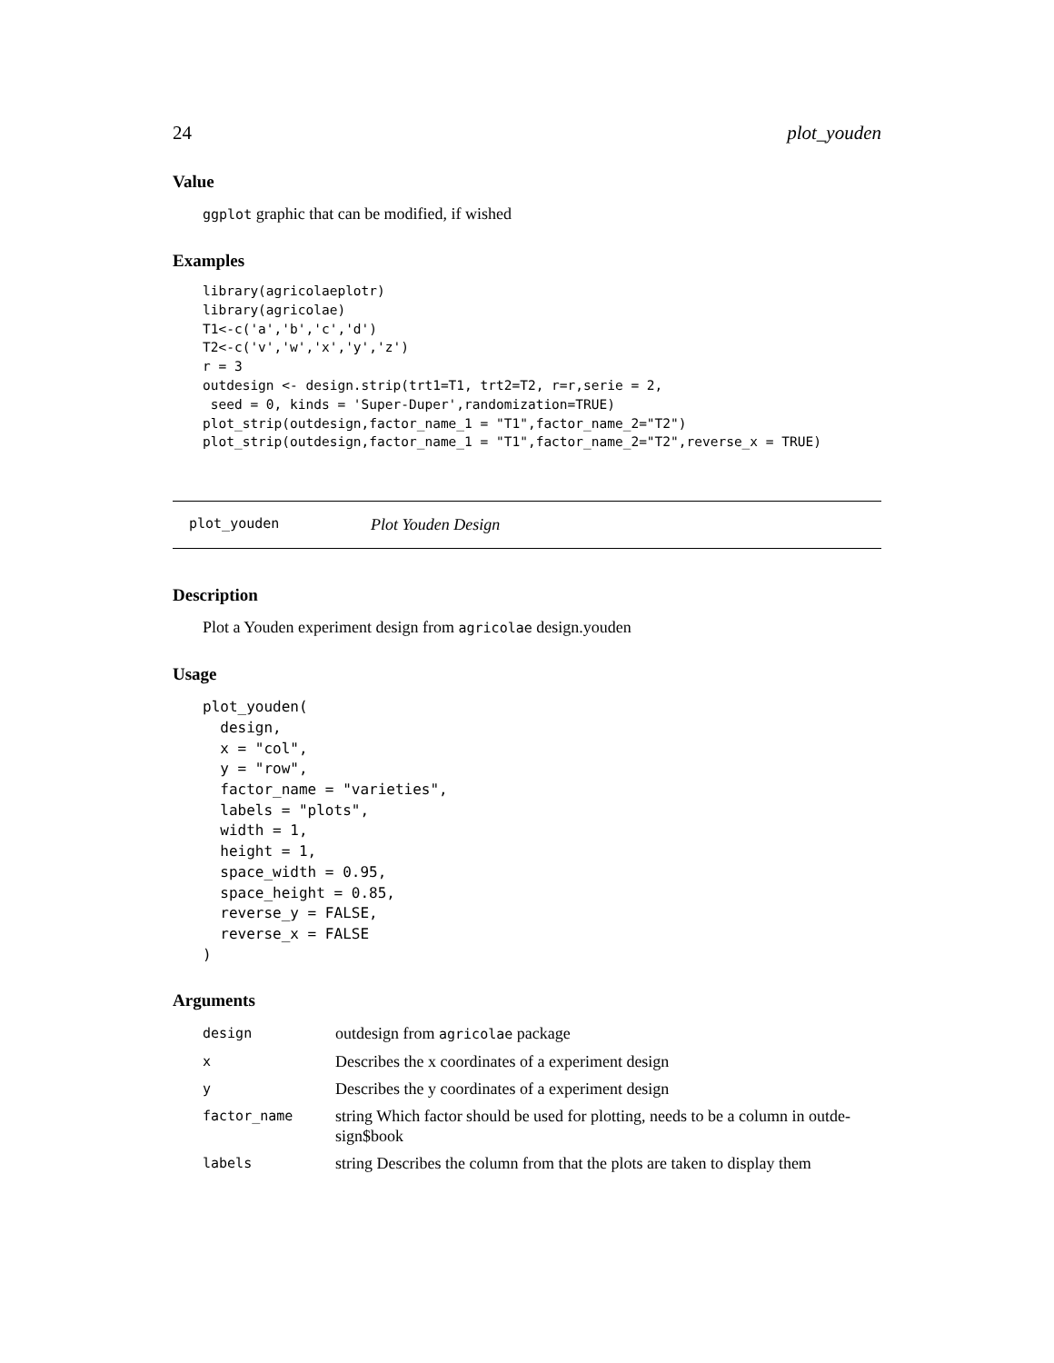24 plot_youden
Value
ggplot graphic that can be modified, if wished
Examples
library(agricolaeplotr)
library(agricolae)
T1<-c('a','b','c','d')
T2<-c('v','w','x','y','z')
r = 3
outdesign <- design.strip(trt1=T1, trt2=T2, r=r,serie = 2,
 seed = 0, kinds = 'Super-Duper',randomization=TRUE)
plot_strip(outdesign,factor_name_1 = "T1",factor_name_2="T2")
plot_strip(outdesign,factor_name_1 = "T1",factor_name_2="T2",reverse_x = TRUE)
plot_youden Plot Youden Design
Description
Plot a Youden experiment design from agricolae design.youden
Usage
plot_youden(
  design,
  x = "col",
  y = "row",
  factor_name = "varieties",
  labels = "plots",
  width = 1,
  height = 1,
  space_width = 0.95,
  space_height = 0.85,
  reverse_y = FALSE,
  reverse_x = FALSE
)
Arguments
| design | outdesign from agricolae package |
| x | Describes the x coordinates of a experiment design |
| y | Describes the y coordinates of a experiment design |
| factor_name | string Which factor should be used for plotting, needs to be a column in outde-sign$book |
| labels | string Describes the column from that the plots are taken to display them |